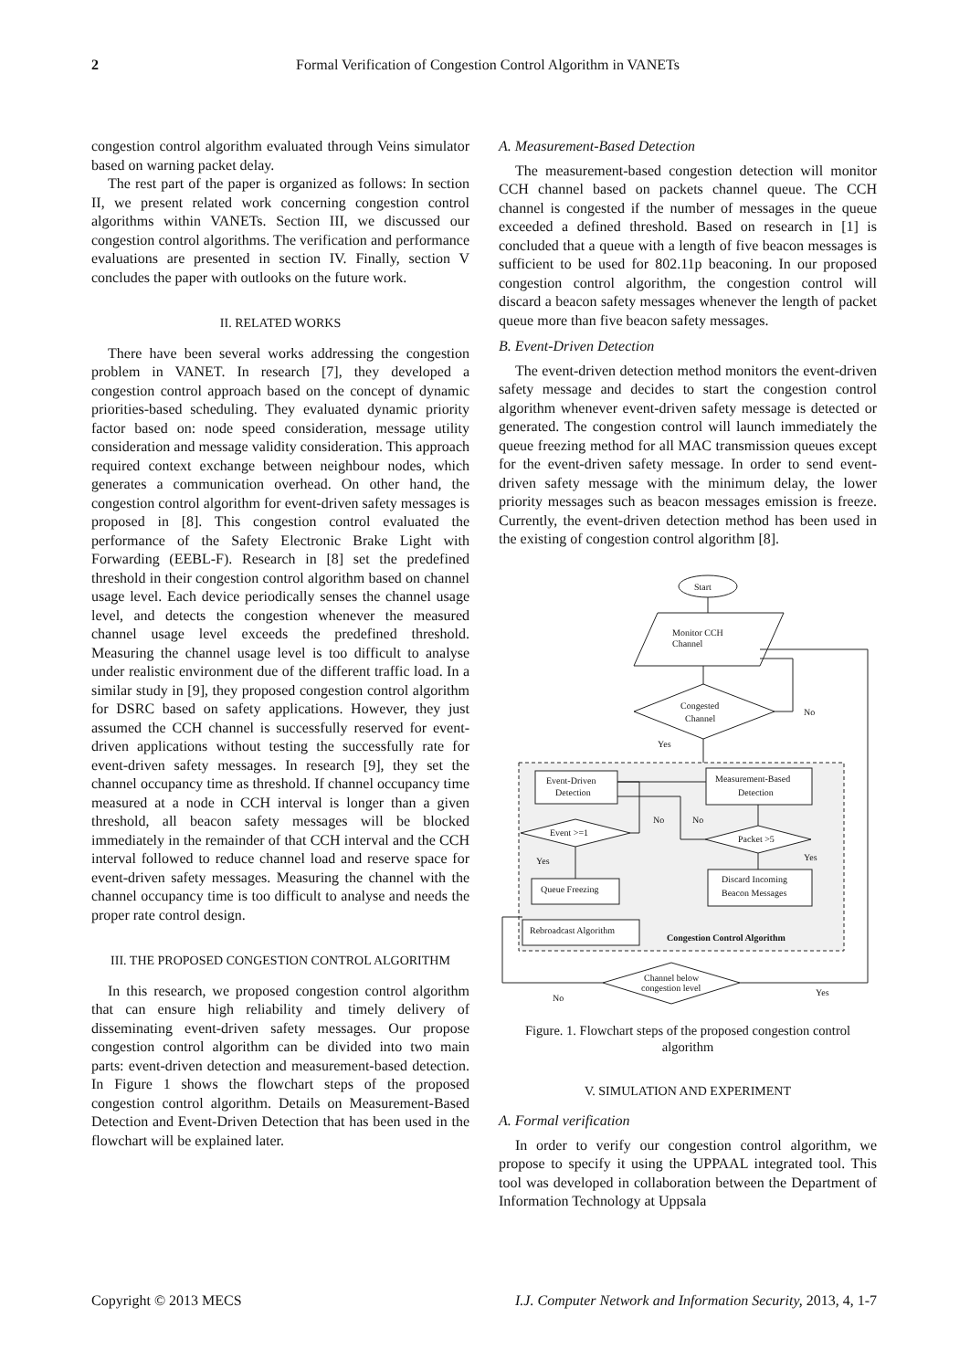2
Formal Verification of Congestion Control Algorithm in VANETs
congestion control algorithm evaluated through Veins simulator based on warning packet delay.
The rest part of the paper is organized as follows: In section II, we present related work concerning congestion control algorithms within VANETs. Section III, we discussed our congestion control algorithms. The verification and performance evaluations are presented in section IV. Finally, section V concludes the paper with outlooks on the future work.
II. RELATED WORKS
There have been several works addressing the congestion problem in VANET. In research [7], they developed a congestion control approach based on the concept of dynamic priorities-based scheduling. They evaluated dynamic priority factor based on: node speed consideration, message utility consideration and message validity consideration. This approach required context exchange between neighbour nodes, which generates a communication overhead. On other hand, the congestion control algorithm for event-driven safety messages is proposed in [8]. This congestion control evaluated the performance of the Safety Electronic Brake Light with Forwarding (EEBL-F). Research in [8] set the predefined threshold in their congestion control algorithm based on channel usage level. Each device periodically senses the channel usage level, and detects the congestion whenever the measured channel usage level exceeds the predefined threshold. Measuring the channel usage level is too difficult to analyse under realistic environment due of the different traffic load. In a similar study in [9], they proposed congestion control algorithm for DSRC based on safety applications. However, they just assumed the CCH channel is successfully reserved for event-driven applications without testing the successfully rate for event-driven safety messages. In research [9], they set the channel occupancy time as threshold. If channel occupancy time measured at a node in CCH interval is longer than a given threshold, all beacon safety messages will be blocked immediately in the remainder of that CCH interval and the CCH interval followed to reduce channel load and reserve space for event-driven safety messages. Measuring the channel with the channel occupancy time is too difficult to analyse and needs the proper rate control design.
III. THE PROPOSED CONGESTION CONTROL ALGORITHM
In this research, we proposed congestion control algorithm that can ensure high reliability and timely delivery of disseminating event-driven safety messages. Our propose congestion control algorithm can be divided into two main parts: event-driven detection and measurement-based detection. In Figure 1 shows the flowchart steps of the proposed congestion control algorithm. Details on Measurement-Based Detection and Event-Driven Detection that has been used in the flowchart will be explained later.
A. Measurement-Based Detection
The measurement-based congestion detection will monitor CCH channel based on packets channel queue. The CCH channel is congested if the number of messages in the queue exceeded a defined threshold. Based on research in [1] is concluded that a queue with a length of five beacon messages is sufficient to be used for 802.11p beaconing. In our proposed congestion control algorithm, the congestion control will discard a beacon safety messages whenever the length of packet queue more than five beacon safety messages.
B. Event-Driven Detection
The event-driven detection method monitors the event-driven safety message and decides to start the congestion control algorithm whenever event-driven safety message is detected or generated. The congestion control will launch immediately the queue freezing method for all MAC transmission queues except for the event-driven safety message. In order to send event-driven safety message with the minimum delay, the lower priority messages such as beacon messages emission is freeze. Currently, the event-driven detection method has been used in the existing of congestion control algorithm [8].
Start
Monitor CCH
Channel
Congested
Channel
No
Yes
Event-Driven
Detection
Measurement-Based
Detection
Event >=1
No
No
Packet >5
Yes
Yes
Queue Freezing
Discard Incoming
Beacon Messages
Rebroadcast Algorithm
Congestion Control Algorithm
Channel below
congestion level
No
Yes
Figure. 1. Flowchart steps of the proposed congestion control algorithm
V. SIMULATION AND EXPERIMENT
A. Formal verification
In order to verify our congestion control algorithm, we propose to specify it using the UPPAAL integrated tool. This tool was developed in collaboration between the Department of Information Technology at Uppsala
Copyright © 2013 MECS I.J. Computer Network and Information Security, 2013, 4, 1-7